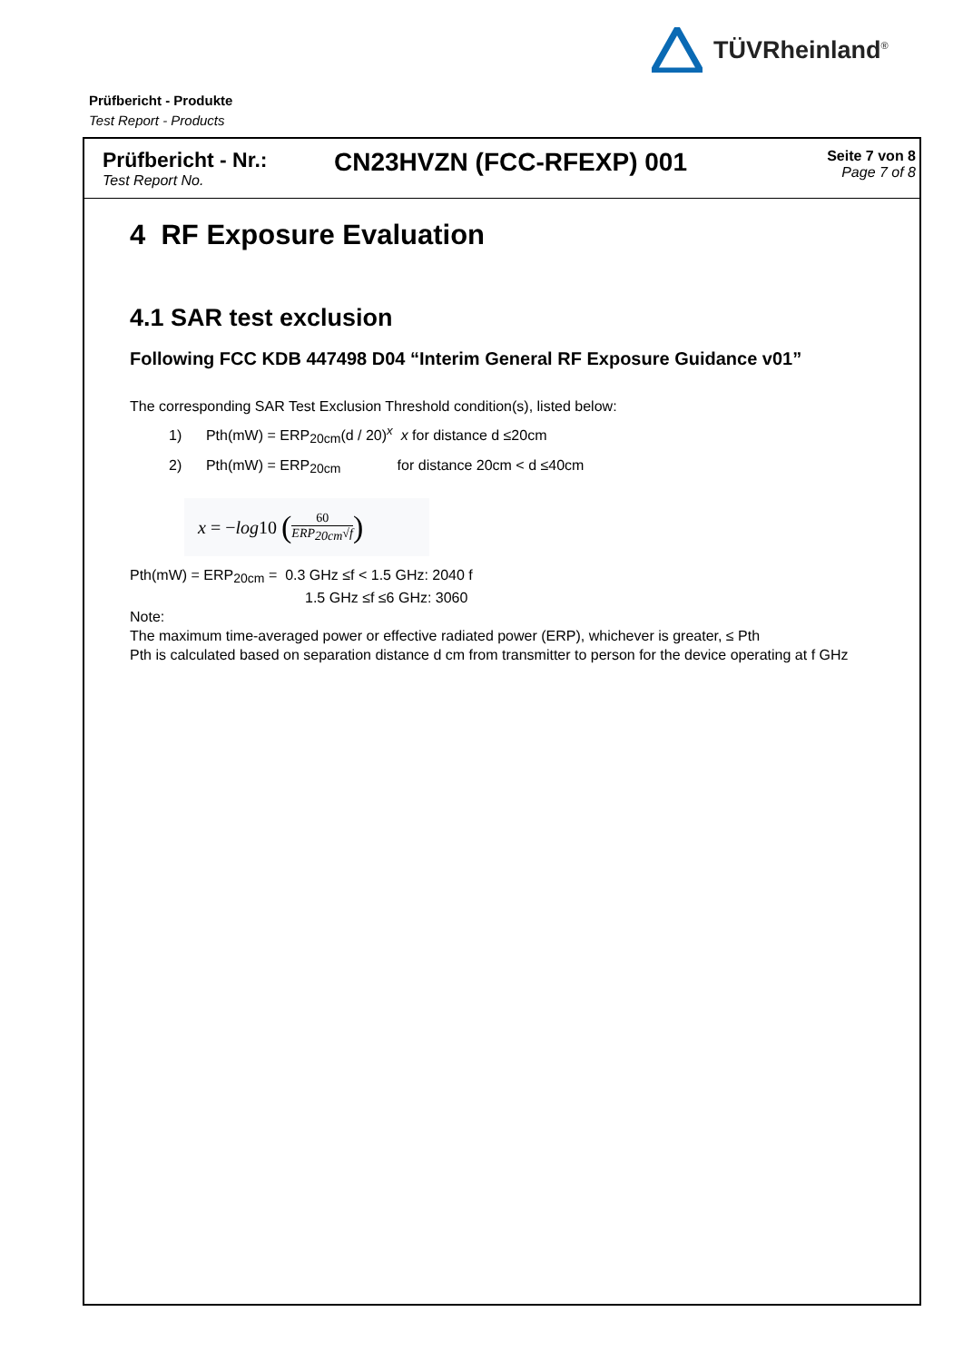TÜVRheinland<sup>®</sup>
Prüfbericht - Produkte
Test Report - Products
Prüfbericht - Nr.:
Test Report No.
CN23HVZN (FCC-RFEXP) 001
Seite 7 von 8
Page 7 of 8
4 RF Exposure Evaluation
4.1 SAR test exclusion
Following FCC KDB 447498 D04 “Interim General RF Exposure Guidance v01”
The corresponding SAR Test Exclusion Threshold condition(s), listed below:
1) Pth(mW) = ERP<sub>20cm</sub>(d / 20)<sup>x</sup> x for distance d ≤20cm
2) Pth(mW) = ERP<sub>20cm</sub> for distance 20cm < d ≤40cm
x = − log 10 (60 ERP<sub>20cm</sub>√f)
Pth(mW) = ERP<sub>20cm</sub> = 0.3 GHz ≤f < 1.5 GHz: 2040 f
1.5 GHz ≤f ≤6 GHz: 3060
Note:
The maximum time-averaged power or effective radiated power (ERP), whichever is greater, ≤ Pth
Pth is calculated based on separation distance d cm from transmitter to person for the device operating at f GHz